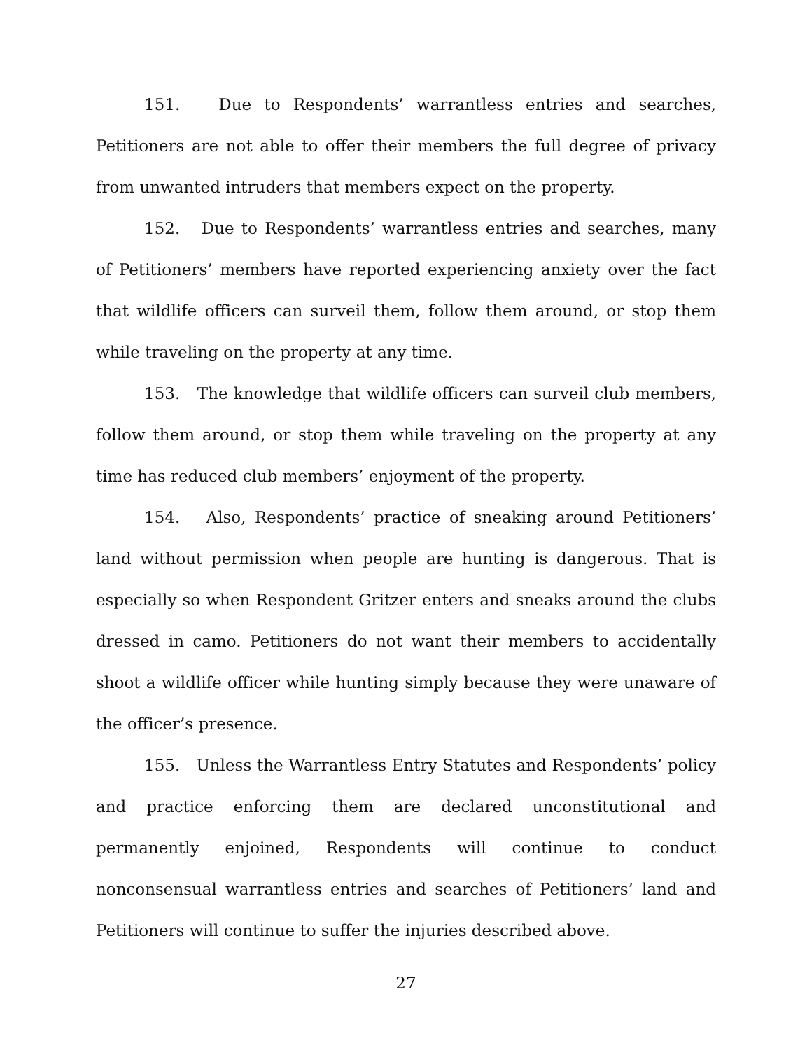151. Due to Respondents’ warrantless entries and searches, Petitioners are not able to offer their members the full degree of privacy from unwanted intruders that members expect on the property.
152. Due to Respondents’ warrantless entries and searches, many of Petitioners’ members have reported experiencing anxiety over the fact that wildlife officers can surveil them, follow them around, or stop them while traveling on the property at any time.
153. The knowledge that wildlife officers can surveil club members, follow them around, or stop them while traveling on the property at any time has reduced club members’ enjoyment of the property.
154. Also, Respondents’ practice of sneaking around Petitioners’ land without permission when people are hunting is dangerous. That is especially so when Respondent Gritzer enters and sneaks around the clubs dressed in camo. Petitioners do not want their members to accidentally shoot a wildlife officer while hunting simply because they were unaware of the officer’s presence.
155. Unless the Warrantless Entry Statutes and Respondents’ policy and practice enforcing them are declared unconstitutional and permanently enjoined, Respondents will continue to conduct nonconsensual warrantless entries and searches of Petitioners’ land and Petitioners will continue to suffer the injuries described above.
27